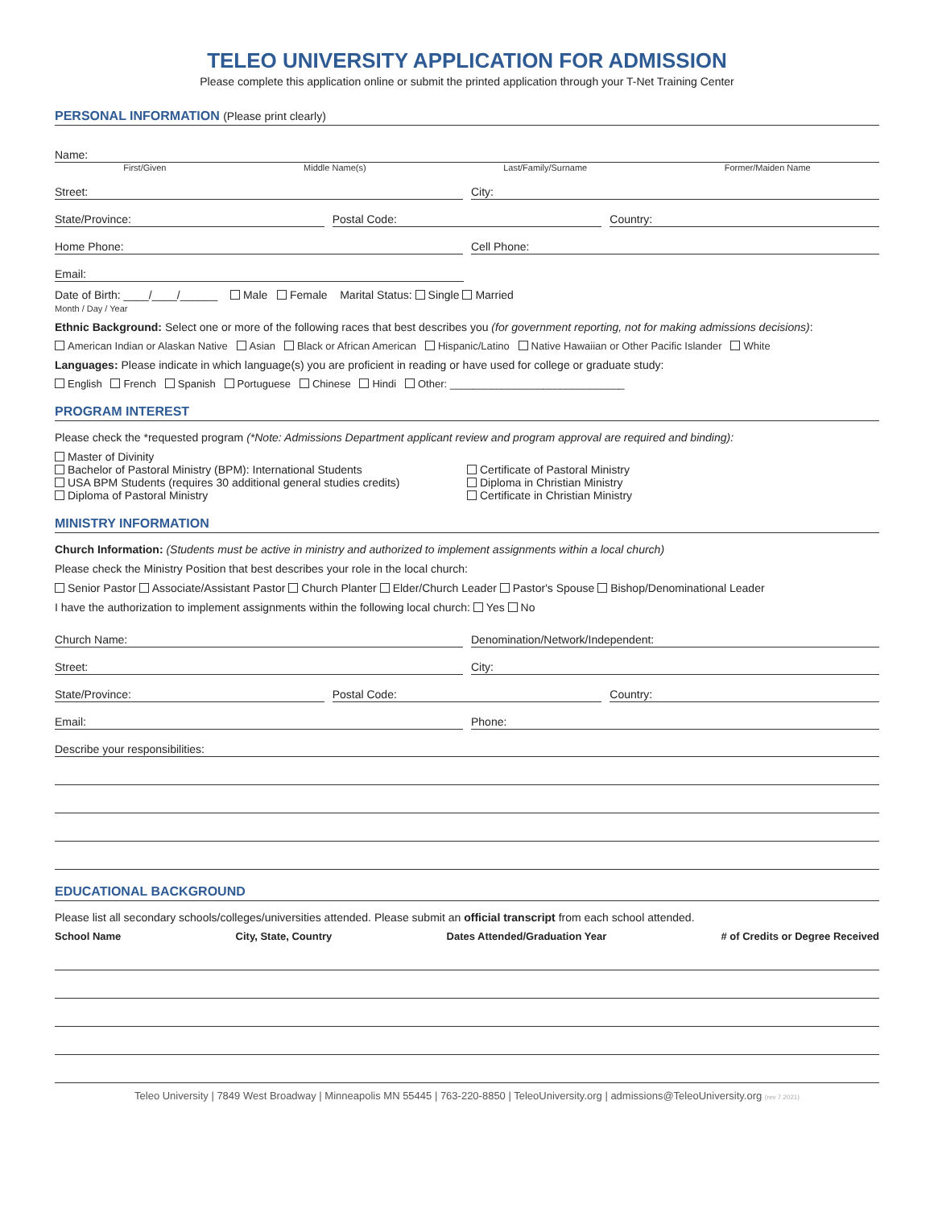TELEO UNIVERSITY APPLICATION FOR ADMISSION
Please complete this application online or submit the printed application through your T-Net Training Center
PERSONAL INFORMATION (Please print clearly)
Name:
First/Given Middle Name(s) Last/Family/Surname Former/Maiden Name
Street:
City:
State/Province:
Postal Code:
Country:
Home Phone:
Cell Phone:
Email:
Date of Birth: ____/____/______ Male Female Marital Status: Single Married
Month / Day / Year
Ethnic Background: Select one or more of the following races that best describes you (for government reporting, not for making admissions decisions):
American Indian or Alaskan Native Asian Black or African American Hispanic/Latino Native Hawaiian or Other Pacific Islander White
Languages: Please indicate in which language(s) you are proficient in reading or have used for college or graduate study:
English French Spanish Portuguese Chinese Hindi Other: ______________________________
PROGRAM INTEREST
Please check the *requested program (*Note: Admissions Department applicant review and program approval are required and binding):
Master of Divinity
Bachelor of Pastoral Ministry (BPM): International Students
USA BPM Students (requires 30 additional general studies credits)
Diploma of Pastoral Ministry
Certificate of Pastoral Ministry
Diploma in Christian Ministry
Certificate in Christian Ministry
MINISTRY INFORMATION
Church Information: (Students must be active in ministry and authorized to implement assignments within a local church)
Please check the Ministry Position that best describes your role in the local church:
Senior Pastor Associate/Assistant Pastor Church Planter Elder/Church Leader Pastor's Spouse Bishop/Denominational Leader
I have the authorization to implement assignments within the following local church: Yes No
Church Name:
Denomination/Network/Independent:
Street:
City:
State/Province:
Postal Code:
Country:
Email:
Phone:
Describe your responsibilities:
EDUCATIONAL BACKGROUND
Please list all secondary schools/colleges/universities attended. Please submit an official transcript from each school attended.
School Name City, State, Country Dates Attended/Graduation Year # of Credits or Degree Received
Teleo University | 7849 West Broadway | Minneapolis MN 55445 | 763-220-8850 | TeleoUniversity.org | admissions@TeleoUniversity.org (rev 7.2021)